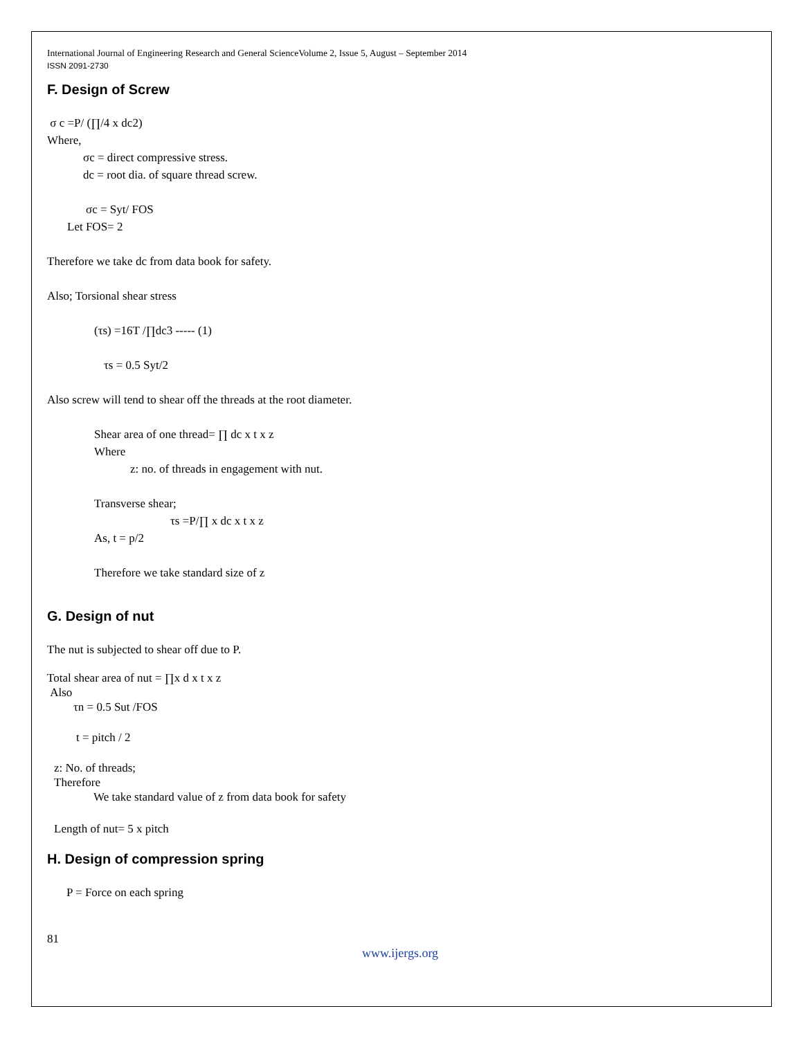International Journal of Engineering Research and General ScienceVolume 2, Issue 5, August – September 2014
ISSN 2091-2730
F. Design of Screw
σ c =P/ (∏/4 x dc2)
Where,
σc = direct compressive stress.
dc = root dia. of square thread screw.
σc = Syt/ FOS
Let FOS= 2
Therefore we take dc from data book for safety.
Also; Torsional shear stress
(τs) =16T /∏dc3 ----- (1)
τs = 0.5 Syt/2
Also screw will tend to shear off the threads at the root diameter.
Shear area of one thread= ∏ dc x t x z
Where
z: no. of threads in engagement with nut.
Transverse shear;
τs =P/∏ x dc x t x z
As, t = p/2
Therefore we take standard size of z
G. Design of nut
The nut is subjected to shear off due to P.
Total shear area of nut = ∏x d x t x z
Also
τn = 0.5 Sut /FOS
t = pitch / 2
z: No. of threads;
Therefore
We take standard value of z from data book for safety
Length of nut= 5 x pitch
H. Design of compression spring
P = Force on each spring
81
www.ijergs.org